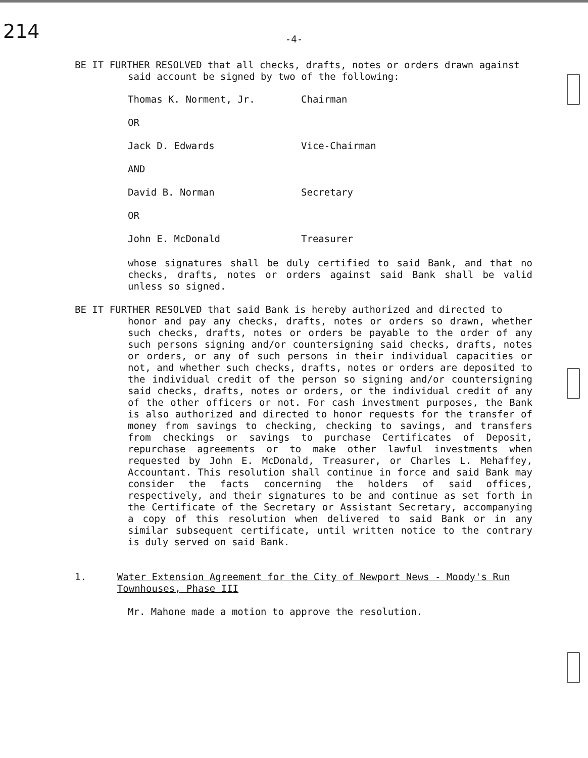214
-4-
BE IT FURTHER RESOLVED that all checks, drafts, notes or orders drawn against
said account be signed by two of the following:
Thomas K. Norment, Jr. Chairman
OR
Jack D. Edwards Vice-Chairman
AND
David B. Norman Secretary
OR
John E. McDonald Treasurer
whose signatures shall be duly certified to said Bank, and that no checks, drafts, notes or orders against said Bank shall be valid unless so signed.
BE IT FURTHER RESOLVED that said Bank is hereby authorized and directed to
honor and pay any checks, drafts, notes or orders so drawn, whether such checks, drafts, notes or orders be payable to the order of any such persons signing and/or countersigning said checks, drafts, notes or orders, or any of such persons in their individual capacities or not, and whether such checks, drafts, notes or orders are deposited to the individual credit of the person so signing and/or countersigning said checks, drafts, notes or orders, or the individual credit of any of the other officers or not. For cash investment purposes, the Bank is also authorized and directed to honor requests for the transfer of money from savings to checking, checking to savings, and transfers from checkings or savings to purchase Certificates of Deposit, repurchase agreements or to make other lawful investments when requested by John E. McDonald, Treasurer, or Charles L. Mehaffey, Accountant. This resolution shall continue in force and said Bank may consider the facts concerning the holders of said offices, respectively, and their signatures to be and continue as set forth in the Certificate of the Secretary or Assistant Secretary, accompanying a copy of this resolution when delivered to said Bank or in any similar subsequent certificate, until written notice to the contrary is duly served on said Bank.
1. Water Extension Agreement for the City of Newport News - Moody's Run Townhouses, Phase III
Mr. Mahone made a motion to approve the resolution.